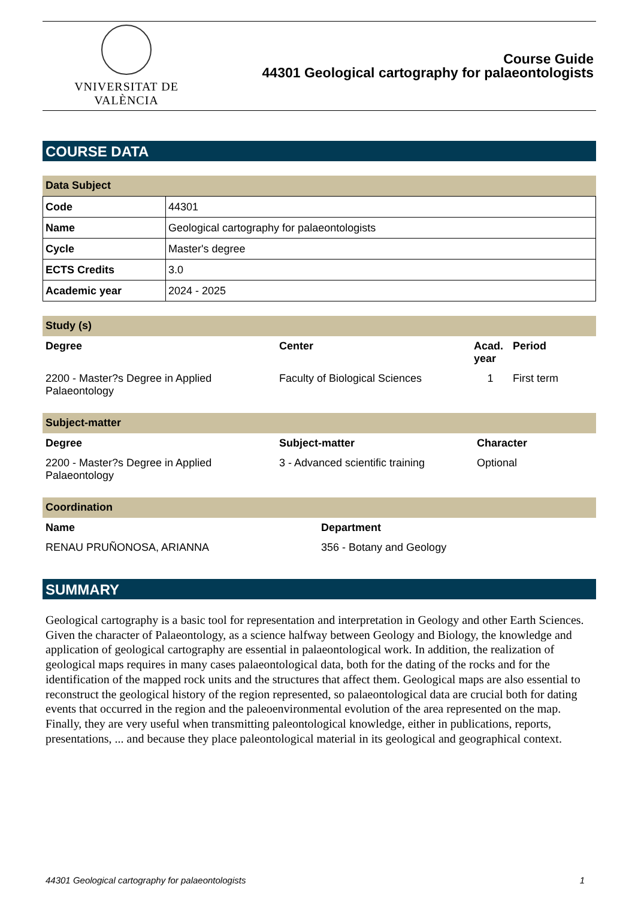VNIVERSITAT DE VALÈNCIA
Course Guide
44301 Geological cartography for palaeontologists
COURSE DATA
Data Subject
| Code | 44301 |
| Name | Geological cartography for palaeontologists |
| Cycle | Master's degree |
| ECTS Credits | 3.0 |
| Academic year | 2024 - 2025 |
Study (s)
| Degree | Center | Acad. year | Period |
| --- | --- | --- | --- |
| 2200 - Master?s Degree in Applied Palaeontology | Faculty of Biological Sciences | 1 | First term |
Subject-matter
| Degree | Subject-matter | Character |
| --- | --- | --- |
| 2200 - Master?s Degree in Applied Palaeontology | 3 - Advanced scientific training | Optional |
Coordination
| Name | Department |
| --- | --- |
| RENAU PRUÑONOSA, ARIANNA | 356 - Botany and Geology |
SUMMARY
Geological cartography is a basic tool for representation and interpretation in Geology and other Earth Sciences. Given the character of Palaeontology, as a science halfway between Geology and Biology, the knowledge and application of geological cartography are essential in palaeontological work. In addition, the realization of geological maps requires in many cases palaeontological data, both for the dating of the rocks and for the identification of the mapped rock units and the structures that affect them. Geological maps are also essential to reconstruct the geological history of the region represented, so palaeontological data are crucial both for dating events that occurred in the region and the paleoenvironmental evolution of the area represented on the map. Finally, they are very useful when transmitting paleontological knowledge, either in publications, reports, presentations, ... and because they place paleontological material in its geological and geographical context.
44301 Geological cartography for palaeontologists 1